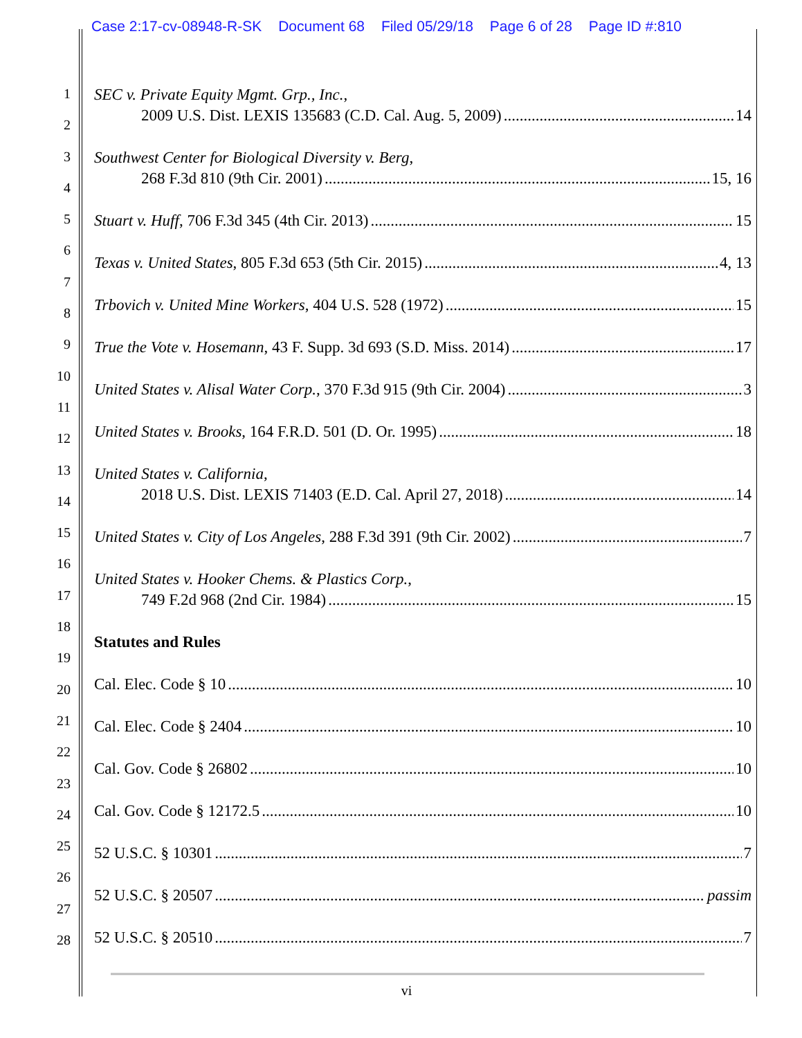Case 2:17-cv-08948-R-SK Document 68 Filed 05/29/18 Page 6 of 28 Page ID #:810
1
2
3
4
5
6
7
8
9
10
11
12
13
14
15
16
17
18
19
20
21
22
23
24
25
26
27
28
SEC v. Private Equity Mgmt. Grp., Inc.,
2009 U.S. Dist. LEXIS 135683 (C.D. Cal. Aug. 5, 2009) 14
Southwest Center for Biological Diversity v. Berg,
268 F.3d 810 (9th Cir. 2001) 15, 16
Stuart v. Huff, 706 F.3d 345 (4th Cir. 2013) 15
Texas v. United States, 805 F.3d 653 (5th Cir. 2015) 4, 13
Trbovich v. United Mine Workers, 404 U.S. 528 (1972) 15
True the Vote v. Hosemann, 43 F. Supp. 3d 693 (S.D. Miss. 2014) 17
United States v. Alisal Water Corp., 370 F.3d 915 (9th Cir. 2004) 3
United States v. Brooks, 164 F.R.D. 501 (D. Or. 1995) 18
United States v. California,
2018 U.S. Dist. LEXIS 71403 (E.D. Cal. April 27, 2018) 14
United States v. City of Los Angeles, 288 F.3d 391 (9th Cir. 2002) 7
United States v. Hooker Chems. & Plastics Corp.,
749 F.2d 968 (2nd Cir. 1984) 15
Statutes and Rules
Cal. Elec. Code § 10 10
Cal. Elec. Code § 2404 10
Cal. Gov. Code § 26802 10
Cal. Gov. Code § 12172.5 10
52 U.S.C. § 10301 7
52 U.S.C. § 20507 passim
52 U.S.C. § 20510 7
vi